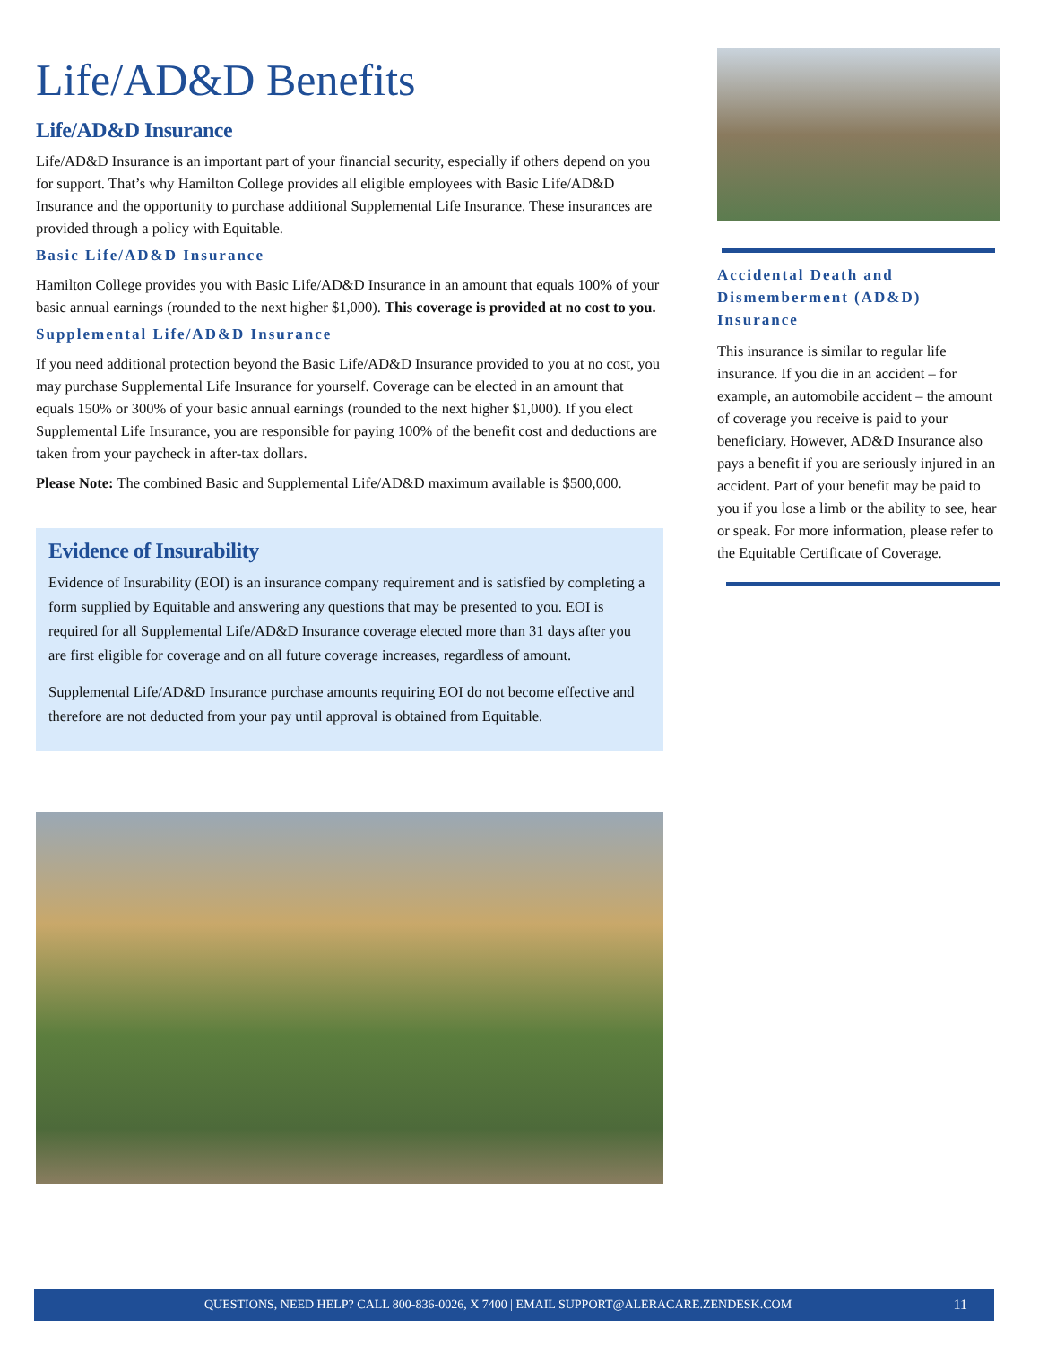Life/AD&D Benefits
Life/AD&D Insurance
Life/AD&D Insurance is an important part of your financial security, especially if others depend on you for support. That’s why Hamilton College provides all eligible employees with Basic Life/AD&D Insurance and the opportunity to purchase additional Supplemental Life Insurance. These insurances are provided through a policy with Equitable.
Basic Life/AD&D Insurance
Hamilton College provides you with Basic Life/AD&D Insurance in an amount that equals 100% of your basic annual earnings (rounded to the next higher $1,000). This coverage is provided at no cost to you.
Supplemental Life/AD&D Insurance
If you need additional protection beyond the Basic Life/AD&D Insurance provided to you at no cost, you may purchase Supplemental Life Insurance for yourself. Coverage can be elected in an amount that equals 150% or 300% of your basic annual earnings (rounded to the next higher $1,000). If you elect Supplemental Life Insurance, you are responsible for paying 100% of the benefit cost and deductions are taken from your paycheck in after-tax dollars.
Please Note: The combined Basic and Supplemental Life/AD&D maximum available is $500,000.
Evidence of Insurability
Evidence of Insurability (EOI) is an insurance company requirement and is satisfied by completing a form supplied by Equitable and answering any questions that may be presented to you. EOI is required for all Supplemental Life/AD&D Insurance coverage elected more than 31 days after you are first eligible for coverage and on all future coverage increases, regardless of amount.
Supplemental Life/AD&D Insurance purchase amounts requiring EOI do not become effective and therefore are not deducted from your pay until approval is obtained from Equitable.
Accidental Death and Dismemberment (AD&D) Insurance
This insurance is similar to regular life insurance. If you die in an accident – for example, an automobile accident – the amount of coverage you receive is paid to your beneficiary. However, AD&D Insurance also pays a benefit if you are seriously injured in an accident. Part of your benefit may be paid to you if you lose a limb or the ability to see, hear or speak. For more information, please refer to the Equitable Certificate of Coverage.
QUESTIONS, NEED HELP? CALL 800-836-0026, X 7400 | EMAIL SUPPORT@ALERACARE.ZENDESK.COM 11